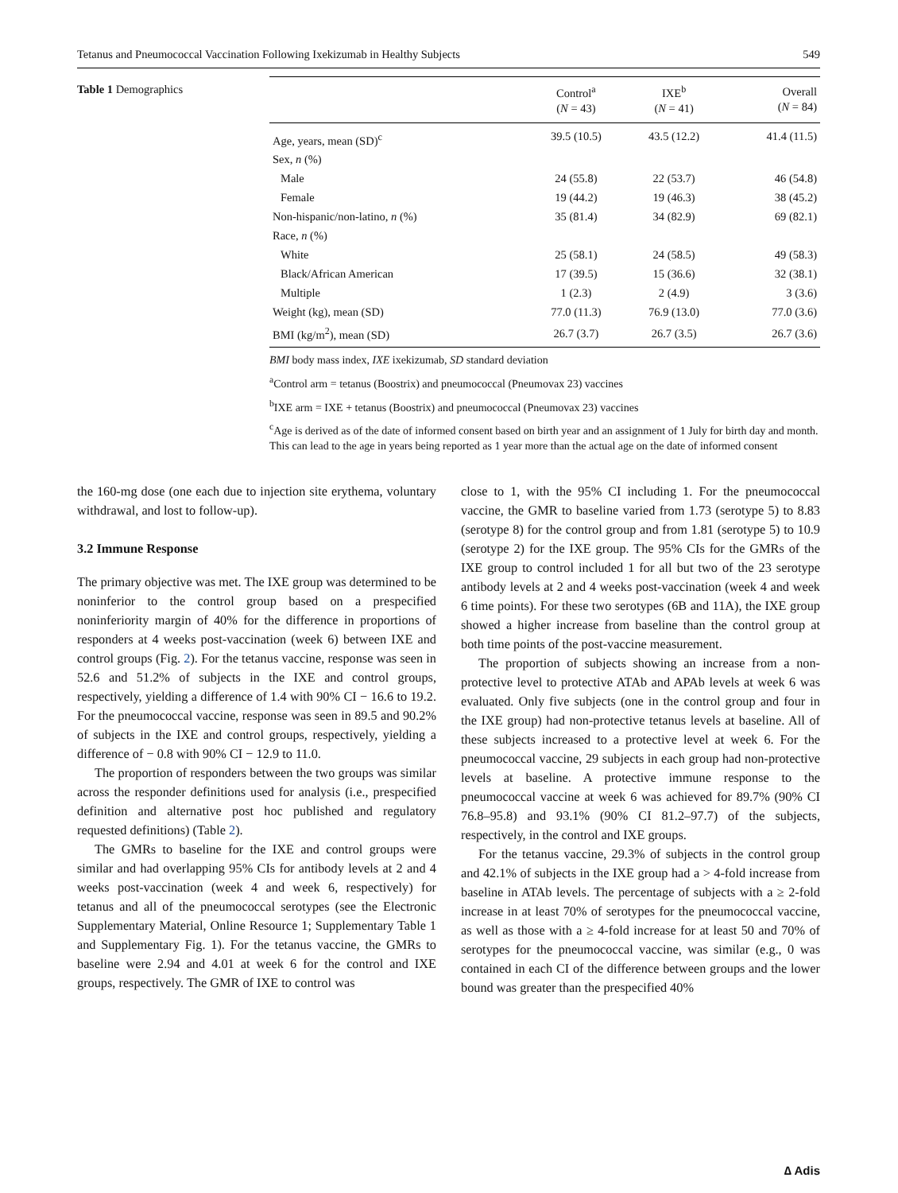Tetanus and Pneumococcal Vaccination Following Ixekizumab in Healthy Subjects 549
Table 1 Demographics
| | Control<sup>a</sup> ( N = 43) | IXE<sup>b</sup> ( N = 41) | Overall ( N = 84) |
| --- | --- | --- | --- |
| Age, years, mean (SD)<sup>c</sup> | 39.5 (10.5) | 43.5 (12.2) | 41.4 (11.5) |
| Sex, n (%) | | | |
| Male | 24 (55.8) | 22 (53.7) | 46 (54.8) |
| Female | 19 (44.2) | 19 (46.3) | 38 (45.2) |
| Non-hispanic/non-latino, n (%) | 35 (81.4) | 34 (82.9) | 69 (82.1) |
| Race, n (%) | | | |
| White | 25 (58.1) | 24 (58.5) | 49 (58.3) |
| Black/African American | 17 (39.5) | 15 (36.6) | 32 (38.1) |
| Multiple | 1 (2.3) | 2 (4.9) | 3 (3.6) |
| Weight (kg), mean (SD) | 77.0 (11.3) | 76.9 (13.0) | 77.0 (3.6) |
| BMI (kg/m<sup>2</sup>), mean (SD) | 26.7 (3.7) | 26.7 (3.5) | 26.7 (3.6) |
BMI body mass index, IXE ixekizumab, SD standard deviation
<sup>a</sup> Control arm = tetanus (Boostrix) and pneumococcal (Pneumovax 23) vaccines
<sup>b</sup> IXE arm = IXE + tetanus (Boostrix) and pneumococcal (Pneumovax 23) vaccines
<sup>c</sup> Age is derived as of the date of informed consent based on birth year and an assignment of 1 July for birth day and month. This can lead to the age in years being reported as 1 year more than the actual age on the date of informed consent
the 160-mg dose (one each due to injection site erythema, voluntary withdrawal, and lost to follow-up).
3.2 Immune Response
The primary objective was met. The IXE group was determined to be noninferior to the control group based on a prespecified noninferiority margin of 40% for the difference in proportions of responders at 4 weeks post-vaccination (week 6) between IXE and control groups (Fig. 2). For the tetanus vaccine, response was seen in 52.6 and 51.2% of subjects in the IXE and control groups, respectively, yielding a difference of 1.4 with 90% CI − 16.6 to 19.2. For the pneumococcal vaccine, response was seen in 89.5 and 90.2% of subjects in the IXE and control groups, respectively, yielding a difference of − 0.8 with 90% CI − 12.9 to 11.0.
The proportion of responders between the two groups was similar across the responder definitions used for analysis (i.e., prespecified definition and alternative post hoc published and regulatory requested definitions) (Table 2).
The GMRs to baseline for the IXE and control groups were similar and had overlapping 95% CIs for antibody levels at 2 and 4 weeks post-vaccination (week 4 and week 6, respectively) for tetanus and all of the pneumococcal serotypes (see the Electronic Supplementary Material, Online Resource 1; Supplementary Table 1 and Supplementary Fig. 1). For the tetanus vaccine, the GMRs to baseline were 2.94 and 4.01 at week 6 for the control and IXE groups, respectively. The GMR of IXE to control was
close to 1, with the 95% CI including 1. For the pneumococcal vaccine, the GMR to baseline varied from 1.73 (serotype 5) to 8.83 (serotype 8) for the control group and from 1.81 (serotype 5) to 10.9 (serotype 2) for the IXE group. The 95% CIs for the GMRs of the IXE group to control included 1 for all but two of the 23 serotype antibody levels at 2 and 4 weeks post-vaccination (week 4 and week 6 time points). For these two serotypes (6B and 11A), the IXE group showed a higher increase from baseline than the control group at both time points of the post-vaccine measurement.
The proportion of subjects showing an increase from a non-protective level to protective ATAb and APAb levels at week 6 was evaluated. Only five subjects (one in the control group and four in the IXE group) had non-protective tetanus levels at baseline. All of these subjects increased to a protective level at week 6. For the pneumococcal vaccine, 29 subjects in each group had non-protective levels at baseline. A protective immune response to the pneumococcal vaccine at week 6 was achieved for 89.7% (90% CI 76.8–95.8) and 93.1% (90% CI 81.2–97.7) of the subjects, respectively, in the control and IXE groups.
For the tetanus vaccine, 29.3% of subjects in the control group and 42.1% of subjects in the IXE group had a > 4-fold increase from baseline in ATAb levels. The percentage of subjects with a ≥ 2-fold increase in at least 70% of serotypes for the pneumococcal vaccine, as well as those with a ≥ 4-fold increase for at least 50 and 70% of serotypes for the pneumococcal vaccine, was similar (e.g., 0 was contained in each CI of the difference between groups and the lower bound was greater than the prespecified 40%
∆ Adis